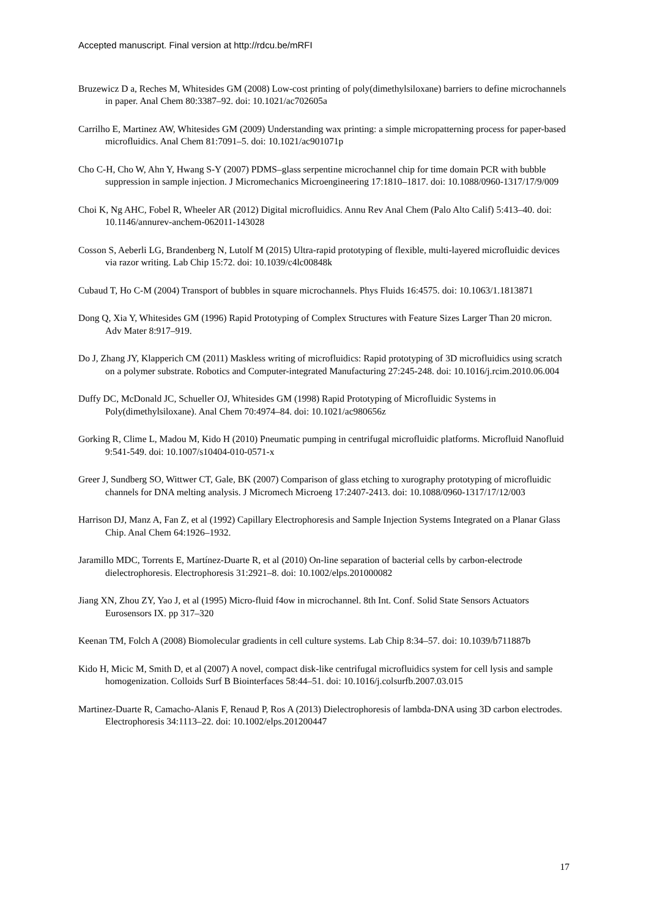Accepted manuscript. Final version at http://rdcu.be/mRFI
Bruzewicz D a, Reches M, Whitesides GM (2008) Low-cost printing of poly(dimethylsiloxane) barriers to define microchannels in paper. Anal Chem 80:3387–92. doi: 10.1021/ac702605a
Carrilho E, Martinez AW, Whitesides GM (2009) Understanding wax printing: a simple micropatterning process for paper-based microfluidics. Anal Chem 81:7091–5. doi: 10.1021/ac901071p
Cho C-H, Cho W, Ahn Y, Hwang S-Y (2007) PDMS–glass serpentine microchannel chip for time domain PCR with bubble suppression in sample injection. J Micromechanics Microengineering 17:1810–1817. doi: 10.1088/0960-1317/17/9/009
Choi K, Ng AHC, Fobel R, Wheeler AR (2012) Digital microfluidics. Annu Rev Anal Chem (Palo Alto Calif) 5:413–40. doi: 10.1146/annurev-anchem-062011-143028
Cosson S, Aeberli LG, Brandenberg N, Lutolf M (2015) Ultra-rapid prototyping of flexible, multi-layered microfluidic devices via razor writing. Lab Chip 15:72. doi: 10.1039/c4lc00848k
Cubaud T, Ho C-M (2004) Transport of bubbles in square microchannels. Phys Fluids 16:4575. doi: 10.1063/1.1813871
Dong Q, Xia Y, Whitesides GM (1996) Rapid Prototyping of Complex Structures with Feature Sizes Larger Than 20 micron. Adv Mater 8:917–919.
Do J, Zhang JY, Klapperich CM (2011) Maskless writing of microfluidics: Rapid prototyping of 3D microfluidics using scratch on a polymer substrate. Robotics and Computer-integrated Manufacturing 27:245-248. doi: 10.1016/j.rcim.2010.06.004
Duffy DC, McDonald JC, Schueller OJ, Whitesides GM (1998) Rapid Prototyping of Microfluidic Systems in Poly(dimethylsiloxane). Anal Chem 70:4974–84. doi: 10.1021/ac980656z
Gorking R, Clime L, Madou M, Kido H (2010) Pneumatic pumping in centrifugal microfluidic platforms. Microfluid Nanofluid 9:541-549. doi: 10.1007/s10404-010-0571-x
Greer J, Sundberg SO, Wittwer CT, Gale, BK (2007) Comparison of glass etching to xurography prototyping of microfluidic channels for DNA melting analysis. J Micromech Microeng 17:2407-2413. doi: 10.1088/0960-1317/17/12/003
Harrison DJ, Manz A, Fan Z, et al (1992) Capillary Electrophoresis and Sample Injection Systems Integrated on a Planar Glass Chip. Anal Chem 64:1926–1932.
Jaramillo MDC, Torrents E, Martínez-Duarte R, et al (2010) On-line separation of bacterial cells by carbon-electrode dielectrophoresis. Electrophoresis 31:2921–8. doi: 10.1002/elps.201000082
Jiang XN, Zhou ZY, Yao J, et al (1995) Micro-fluid f4ow in microchannel. 8th Int. Conf. Solid State Sensors Actuators Eurosensors IX. pp 317–320
Keenan TM, Folch A (2008) Biomolecular gradients in cell culture systems. Lab Chip 8:34–57. doi: 10.1039/b711887b
Kido H, Micic M, Smith D, et al (2007) A novel, compact disk-like centrifugal microfluidics system for cell lysis and sample homogenization. Colloids Surf B Biointerfaces 58:44–51. doi: 10.1016/j.colsurfb.2007.03.015
Martinez-Duarte R, Camacho-Alanis F, Renaud P, Ros A (2013) Dielectrophoresis of lambda-DNA using 3D carbon electrodes. Electrophoresis 34:1113–22. doi: 10.1002/elps.201200447
17